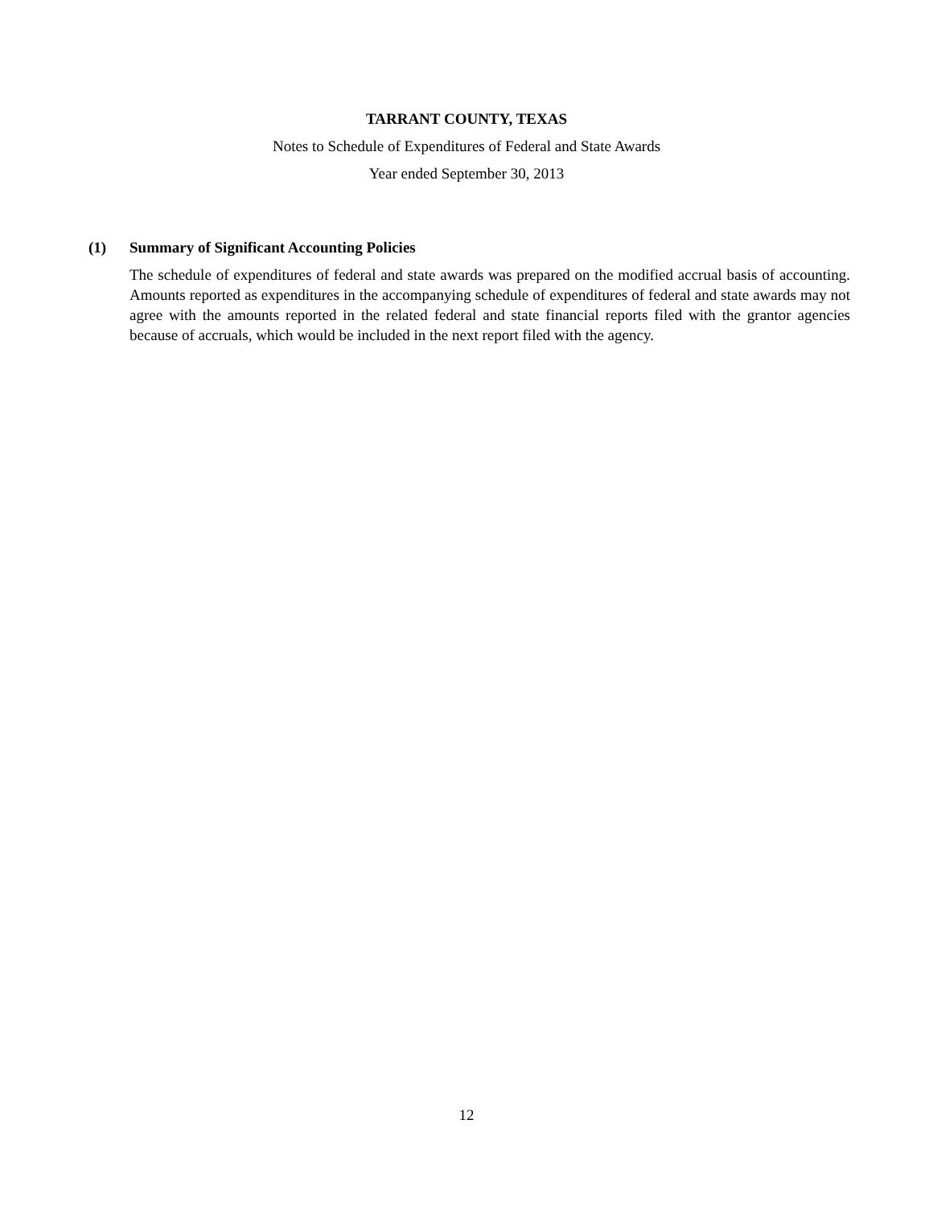TARRANT COUNTY, TEXAS
Notes to Schedule of Expenditures of Federal and State Awards
Year ended September 30, 2013
(1) Summary of Significant Accounting Policies
The schedule of expenditures of federal and state awards was prepared on the modified accrual basis of accounting. Amounts reported as expenditures in the accompanying schedule of expenditures of federal and state awards may not agree with the amounts reported in the related federal and state financial reports filed with the grantor agencies because of accruals, which would be included in the next report filed with the agency.
12